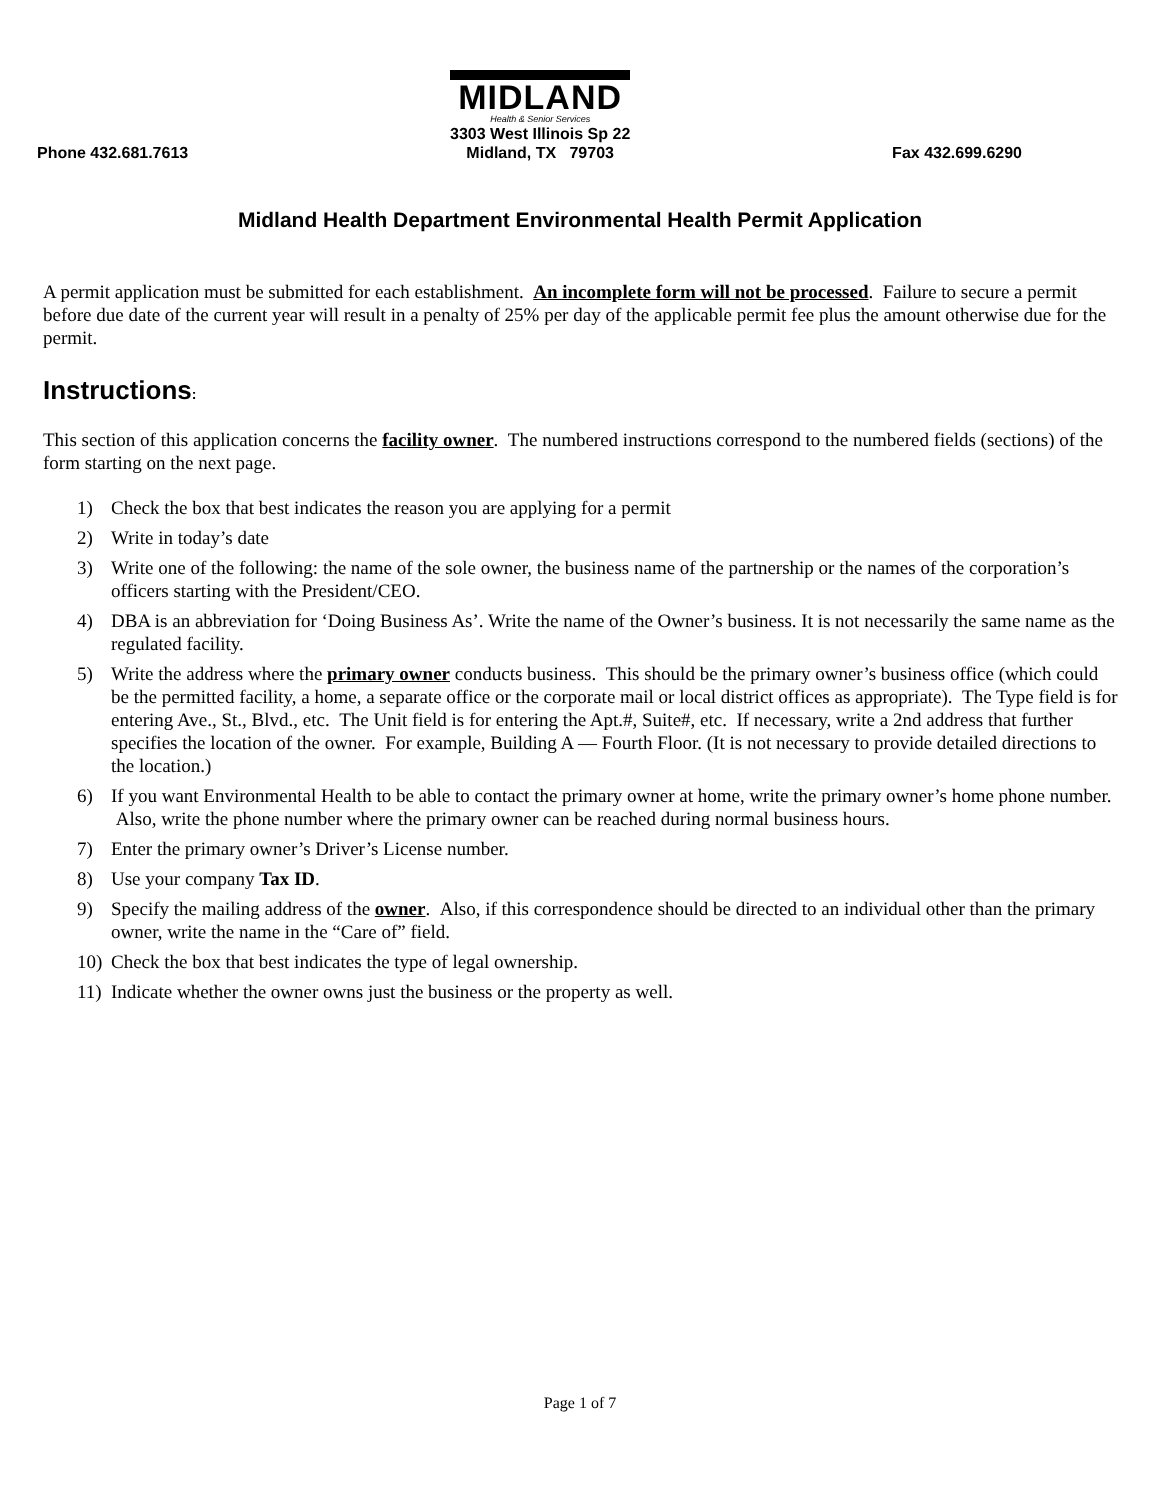Phone 432.681.7613
MIDLAND
Health & Senior Services
3303 West Illinois Sp 22
Midland, TX 79703
Fax 432.699.6290
Midland Health Department Environmental Health Permit Application
A permit application must be submitted for each establishment. An incomplete form will not be processed. Failure to secure a permit before due date of the current year will result in a penalty of 25% per day of the applicable permit fee plus the amount otherwise due for the permit.
Instructions:
This section of this application concerns the facility owner. The numbered instructions correspond to the numbered fields (sections) of the form starting on the next page.
1) Check the box that best indicates the reason you are applying for a permit
2) Write in today’s date
3) Write one of the following: the name of the sole owner, the business name of the partnership or the names of the corporation’s officers starting with the President/CEO.
4) DBA is an abbreviation for ‘Doing Business As’. Write the name of the Owner’s business. It is not necessarily the same name as the regulated facility.
5) Write the address where the primary owner conducts business. This should be the primary owner’s business office (which could be the permitted facility, a home, a separate office or the corporate mail or local district offices as appropriate). The Type field is for entering Ave., St., Blvd., etc. The Unit field is for entering the Apt.#, Suite#, etc. If necessary, write a 2nd address that further specifies the location of the owner. For example, Building A — Fourth Floor. (It is not necessary to provide detailed directions to the location.)
6) If you want Environmental Health to be able to contact the primary owner at home, write the primary owner’s home phone number. Also, write the phone number where the primary owner can be reached during normal business hours.
7) Enter the primary owner’s Driver’s License number.
8) Use your company Tax ID.
9) Specify the mailing address of the owner. Also, if this correspondence should be directed to an individual other than the primary owner, write the name in the “Care of” field.
10) Check the box that best indicates the type of legal ownership.
11) Indicate whether the owner owns just the business or the property as well.
Page 1 of 7